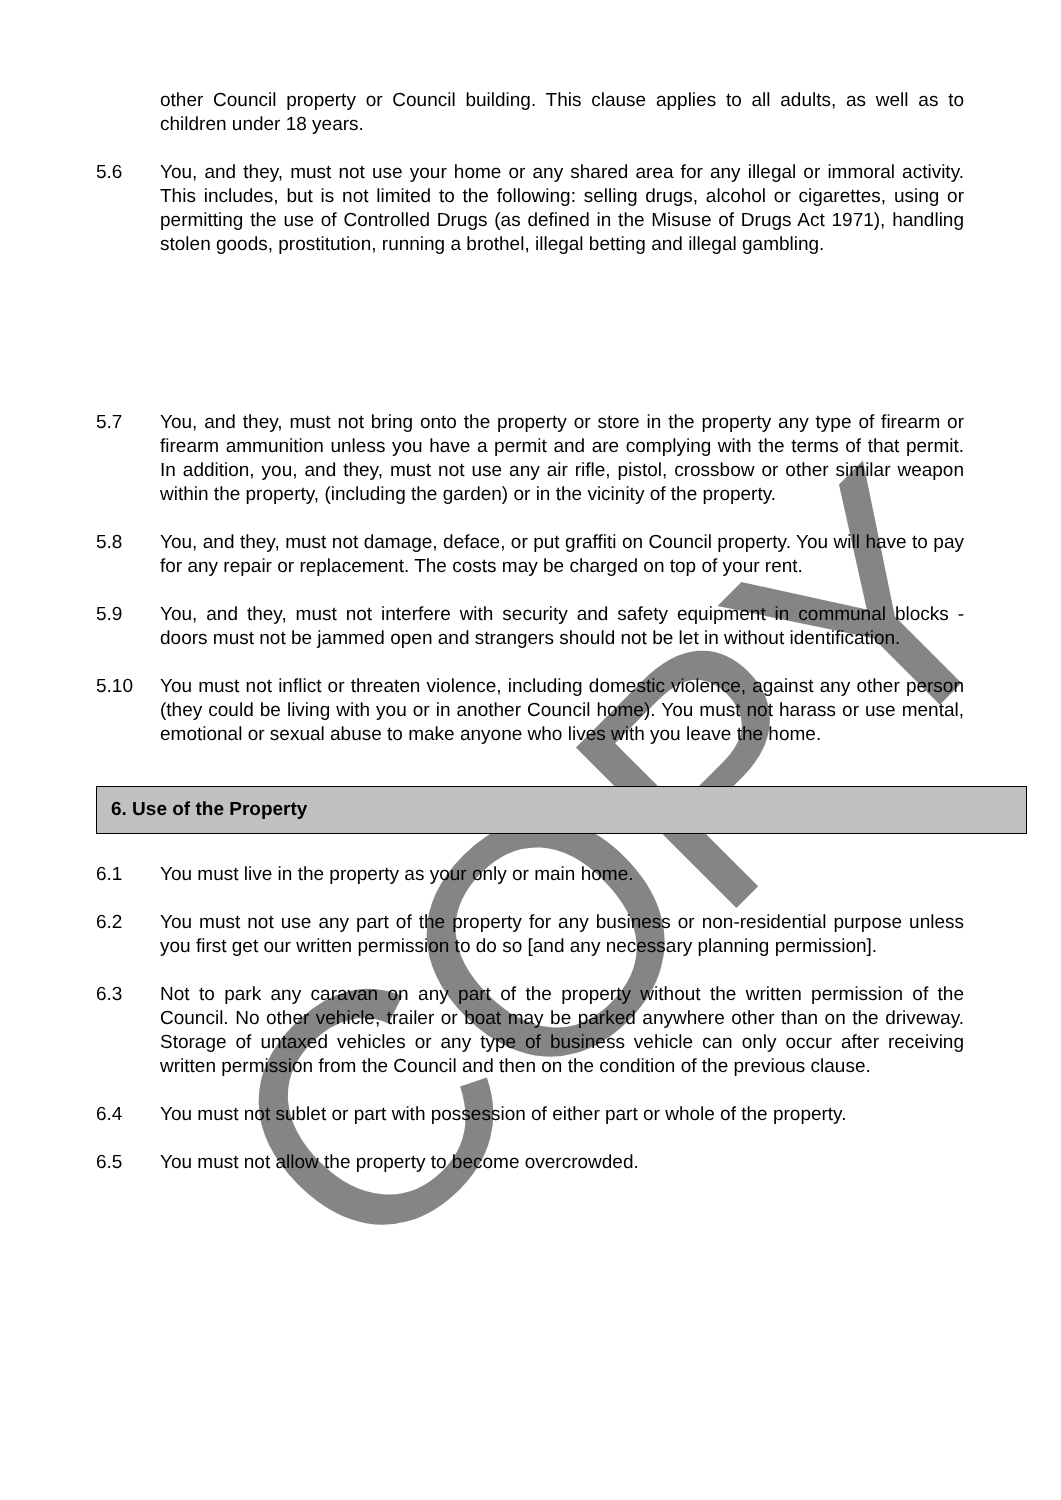COPY
other Council property or Council building. This clause applies to all adults, as well as to children under 18 years.
5.6 You, and they, must not use your home or any shared area for any illegal or immoral activity. This includes, but is not limited to the following: selling drugs, alcohol or cigarettes, using or permitting the use of Controlled Drugs (as defined in the Misuse of Drugs Act 1971), handling stolen goods, prostitution, running a brothel, illegal betting and illegal gambling.
5.7 You, and they, must not bring onto the property or store in the property any type of firearm or firearm ammunition unless you have a permit and are complying with the terms of that permit. In addition, you, and they, must not use any air rifle, pistol, crossbow or other similar weapon within the property, (including the garden) or in the vicinity of the property.
5.8 You, and they, must not damage, deface, or put graffiti on Council property. You will have to pay for any repair or replacement. The costs may be charged on top of your rent.
5.9 You, and they, must not interfere with security and safety equipment in communal blocks - doors must not be jammed open and strangers should not be let in without identification.
5.10 You must not inflict or threaten violence, including domestic violence, against any other person (they could be living with you or in another Council home). You must not harass or use mental, emotional or sexual abuse to make anyone who lives with you leave the home.
6. Use of the Property
6.1 You must live in the property as your only or main home.
6.2 You must not use any part of the property for any business or non-residential purpose unless you first get our written permission to do so [and any necessary planning permission].
6.3 Not to park any caravan on any part of the property without the written permission of the Council. No other vehicle, trailer or boat may be parked anywhere other than on the driveway. Storage of untaxed vehicles or any type of business vehicle can only occur after receiving written permission from the Council and then on the condition of the previous clause.
6.4 You must not sublet or part with possession of either part or whole of the property.
6.5 You must not allow the property to become overcrowded.